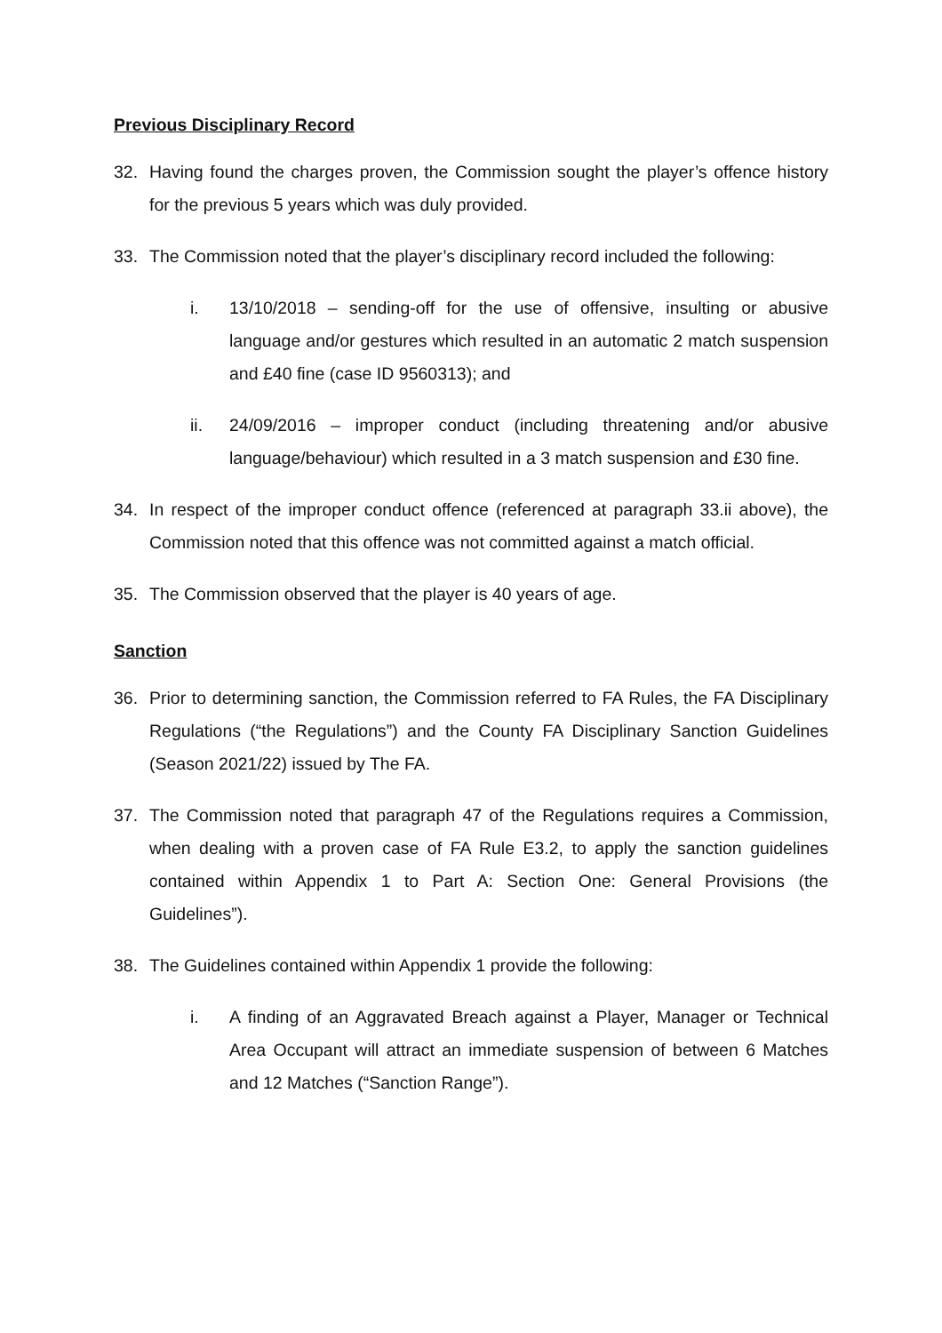Previous Disciplinary Record
32. Having found the charges proven, the Commission sought the player’s offence history for the previous 5 years which was duly provided.
33. The Commission noted that the player’s disciplinary record included the following:
i. 13/10/2018 – sending-off for the use of offensive, insulting or abusive language and/or gestures which resulted in an automatic 2 match suspension and £40 fine (case ID 9560313); and
ii. 24/09/2016 – improper conduct (including threatening and/or abusive language/behaviour) which resulted in a 3 match suspension and £30 fine.
34. In respect of the improper conduct offence (referenced at paragraph 33.ii above), the Commission noted that this offence was not committed against a match official.
35. The Commission observed that the player is 40 years of age.
Sanction
36. Prior to determining sanction, the Commission referred to FA Rules, the FA Disciplinary Regulations (“the Regulations”) and the County FA Disciplinary Sanction Guidelines (Season 2021/22) issued by The FA.
37. The Commission noted that paragraph 47 of the Regulations requires a Commission, when dealing with a proven case of FA Rule E3.2, to apply the sanction guidelines contained within Appendix 1 to Part A: Section One: General Provisions (the Guidelines”).
38. The Guidelines contained within Appendix 1 provide the following:
i. A finding of an Aggravated Breach against a Player, Manager or Technical Area Occupant will attract an immediate suspension of between 6 Matches and 12 Matches (“Sanction Range”).